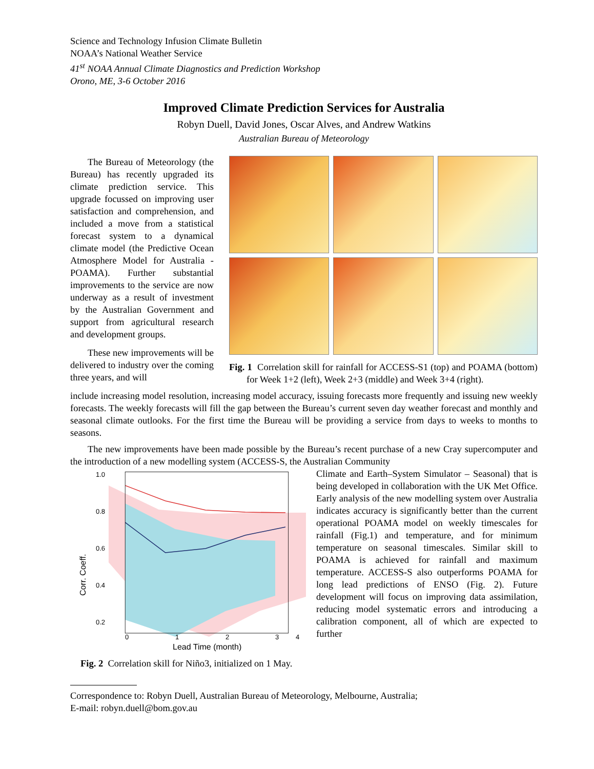Science and Technology Infusion Climate Bulletin
NOAA’s National Weather Service
41<sup>st</sup> NOAA Annual Climate Diagnostics and Prediction Workshop
Orono, ME, 3-6 October 2016
Improved Climate Prediction Services for Australia
Robyn Duell, David Jones, Oscar Alves, and Andrew Watkins
Australian Bureau of Meteorology
The Bureau of Meteorology (the Bureau) has recently upgraded its climate prediction service. This upgrade focussed on improving user satisfaction and comprehension, and included a move from a statistical forecast system to a dynamical climate model (the Predictive Ocean Atmosphere Model for Australia - POAMA). Further substantial improvements to the service are now underway as a result of investment by the Australian Government and support from agricultural research and development groups.
These new improvements will be delivered to industry over the coming three years, and will
Fig. 1 Correlation skill for rainfall for ACCESS-S1 (top) and POAMA (bottom) for Week 1+2 (left), Week 2+3 (middle) and Week 3+4 (right).
include increasing model resolution, increasing model accuracy, issuing forecasts more frequently and issuing new weekly forecasts. The weekly forecasts will fill the gap between the Bureau’s current seven day weather forecast and monthly and seasonal climate outlooks. For the first time the Bureau will be providing a service from days to weeks to months to seasons.
The new improvements have been made possible by the Bureau’s recent purchase of a new Cray supercomputer and the introduction of a new modelling system (ACCESS-S, the Australian Community
1.0
0.8
0.6
0.4
0.2
0
1
2
3
4
Lead Time (month)
Corr. Coeff.
Fig. 2 Correlation skill for Niño3, initialized on 1 May.
Climate and Earth–System Simulator – Seasonal) that is being developed in collaboration with the UK Met Office. Early analysis of the new modelling system over Australia indicates accuracy is significantly better than the current operational POAMA model on weekly timescales for rainfall (Fig.1) and temperature, and for minimum temperature on seasonal timescales. Similar skill to POAMA is achieved for rainfall and maximum temperature. ACCESS-S also outperforms POAMA for long lead predictions of ENSO (Fig. 2). Future development will focus on improving data assimilation, reducing model systematic errors and introducing a calibration component, all of which are expected to further
Correspondence to: Robyn Duell, Australian Bureau of Meteorology, Melbourne, Australia;
E-mail: robyn.duell@bom.gov.au